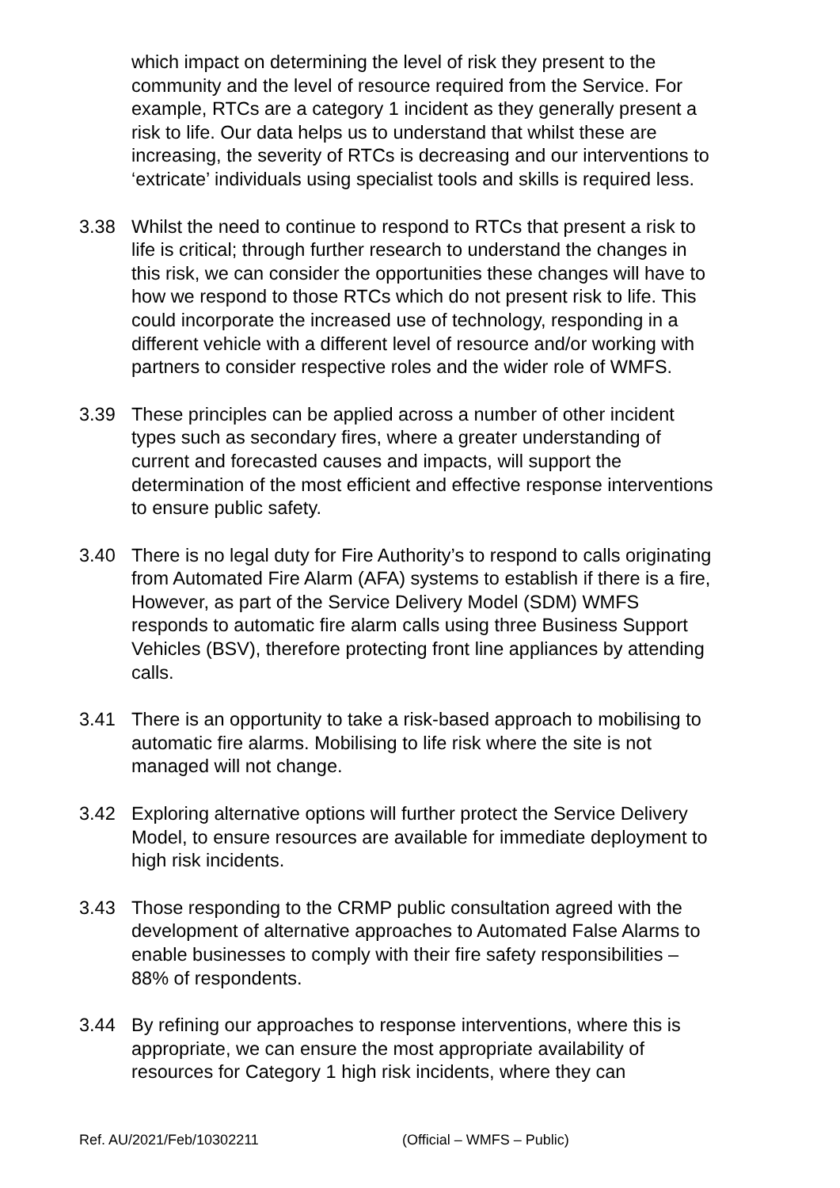which impact on determining the level of risk they present to the community and the level of resource required from the Service. For example, RTCs are a category 1 incident as they generally present a risk to life. Our data helps us to understand that whilst these are increasing, the severity of RTCs is decreasing and our interventions to ‘extricate’ individuals using specialist tools and skills is required less.
3.38 Whilst the need to continue to respond to RTCs that present a risk to life is critical; through further research to understand the changes in this risk, we can consider the opportunities these changes will have to how we respond to those RTCs which do not present risk to life. This could incorporate the increased use of technology, responding in a different vehicle with a different level of resource and/or working with partners to consider respective roles and the wider role of WMFS.
3.39 These principles can be applied across a number of other incident types such as secondary fires, where a greater understanding of current and forecasted causes and impacts, will support the determination of the most efficient and effective response interventions to ensure public safety.
3.40 There is no legal duty for Fire Authority’s to respond to calls originating from Automated Fire Alarm (AFA) systems to establish if there is a fire, However, as part of the Service Delivery Model (SDM) WMFS responds to automatic fire alarm calls using three Business Support Vehicles (BSV), therefore protecting front line appliances by attending calls.
3.41 There is an opportunity to take a risk-based approach to mobilising to automatic fire alarms. Mobilising to life risk where the site is not managed will not change.
3.42 Exploring alternative options will further protect the Service Delivery Model, to ensure resources are available for immediate deployment to high risk incidents.
3.43 Those responding to the CRMP public consultation agreed with the development of alternative approaches to Automated False Alarms to enable businesses to comply with their fire safety responsibilities – 88% of respondents.
3.44 By refining our approaches to response interventions, where this is appropriate, we can ensure the most appropriate availability of resources for Category 1 high risk incidents, where they can
Ref. AU/2021/Feb/10302211 (Official – WMFS – Public)